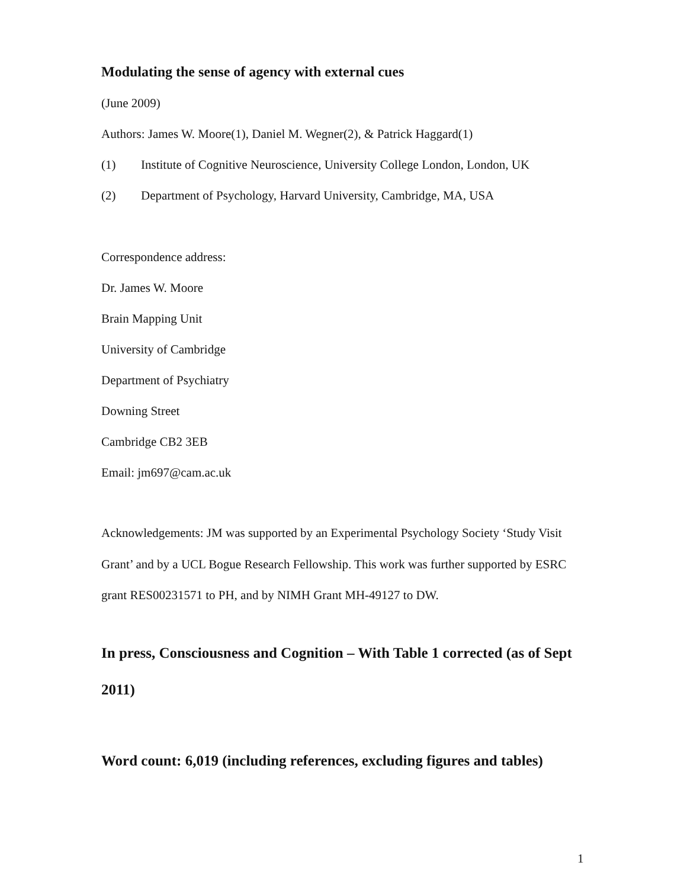Modulating the sense of agency with external cues
(June 2009)
Authors: James W. Moore(1), Daniel M. Wegner(2), & Patrick Haggard(1)
(1) Institute of Cognitive Neuroscience, University College London, London, UK
(2) Department of Psychology, Harvard University, Cambridge, MA, USA
Correspondence address:
Dr. James W. Moore
Brain Mapping Unit
University of Cambridge
Department of Psychiatry
Downing Street
Cambridge CB2 3EB
Email: jm697@cam.ac.uk
Acknowledgements: JM was supported by an Experimental Psychology Society ‘Study Visit Grant’ and by a UCL Bogue Research Fellowship. This work was further supported by ESRC grant RES00231571 to PH, and by NIMH Grant MH-49127 to DW.
In press, Consciousness and Cognition – With Table 1 corrected (as of Sept 2011)
Word count: 6,019 (including references, excluding figures and tables)
1